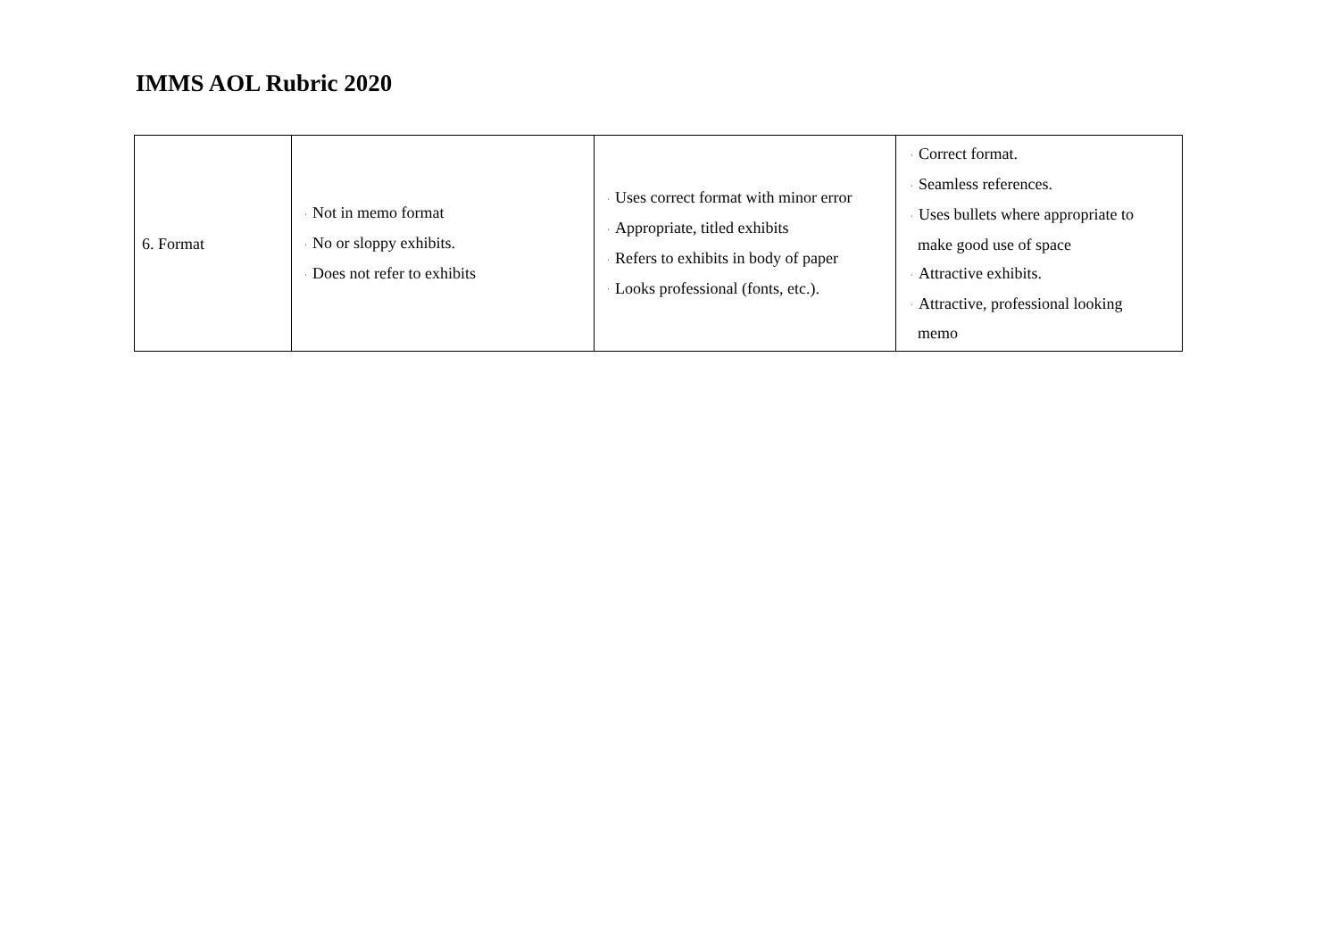IMMS AOL Rubric 2020
| 6. Format | · Not in memo format · No or sloppy exhibits. · Does not refer to exhibits | · Uses correct format with minor error · Appropriate, titled exhibits · Refers to exhibits in body of paper · Looks professional (fonts, etc.). | · Correct format. · Seamless references. · Uses bullets where appropriate to make good use of space · Attractive exhibits. · Attractive, professional looking memo |